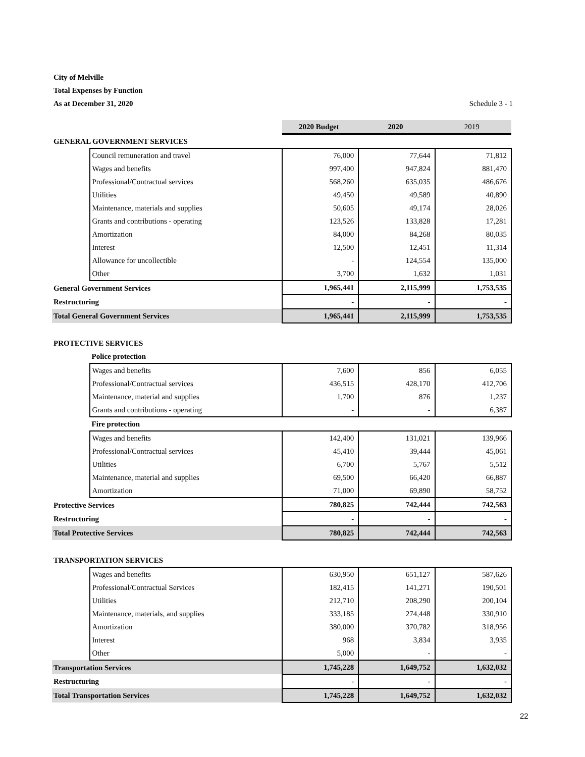City of Melville
Total Expenses by Function
As at December 31, 2020 Schedule 3 - 1
| | | 2020 Budget | 2020 | 2019 |
| GENERAL GOVERNMENT SERVICES | | | | |
| | Council remuneration and travel | 76,000 | 77,644 | 71,812 |
| | Wages and benefits | 997,400 | 947,824 | 881,470 |
| | Professional/Contractual services | 568,260 | 635,035 | 486,676 |
| | Utilities | 49,450 | 49,589 | 40,890 |
| | Maintenance, materials and supplies | 50,605 | 49,174 | 28,026 |
| | Grants and contributions - operating | 123,526 | 133,828 | 17,281 |
| | Amortization | 84,000 | 84,268 | 80,035 |
| | Interest | 12,500 | 12,451 | 11,314 |
| | Allowance for uncollectible | - | 124,554 | 135,000 |
| | Other | 3,700 | 1,632 | 1,031 |
| General Government Services | | 1,965,441 | 2,115,999 | 1,753,535 |
| Restructuring | | - | - | - |
| Total General Government Services | | 1,965,441 | 2,115,999 | 1,753,535 |
| PROTECTIVE SERVICES | | | | |
| | Police protection | | | |
| | Wages and benefits | 7,600 | 856 | 6,055 |
| | Professional/Contractual services | 436,515 | 428,170 | 412,706 |
| | Maintenance, material and supplies | 1,700 | 876 | 1,237 |
| | Grants and contributions - operating | - | - | 6,387 |
| | Fire protection | | | |
| | Wages and benefits | 142,400 | 131,021 | 139,966 |
| | Professional/Contractual services | 45,410 | 39,444 | 45,061 |
| | Utilities | 6,700 | 5,767 | 5,512 |
| | Maintenance, material and supplies | 69,500 | 66,420 | 66,887 |
| | Amortization | 71,000 | 69,890 | 58,752 |
| Protective Services | | 780,825 | 742,444 | 742,563 |
| Restructuring | | - | - | - |
| Total Protective Services | | 780,825 | 742,444 | 742,563 |
| TRANSPORTATION SERVICES | | | | |
| | Wages and benefits | 630,950 | 651,127 | 587,626 |
| | Professional/Contractual Services | 182,415 | 141,271 | 190,501 |
| | Utilities | 212,710 | 208,290 | 200,104 |
| | Maintenance, materials, and supplies | 333,185 | 274,448 | 330,910 |
| | Amortization | 380,000 | 370,782 | 318,956 |
| | Interest | 968 | 3,834 | 3,935 |
| | Other | 5,000 | - | - |
| Transportation Services | | 1,745,228 | 1,649,752 | 1,632,032 |
| Restructuring | | - | - | - |
| Total Transportation Services | | 1,745,228 | 1,649,752 | 1,632,032 |
22